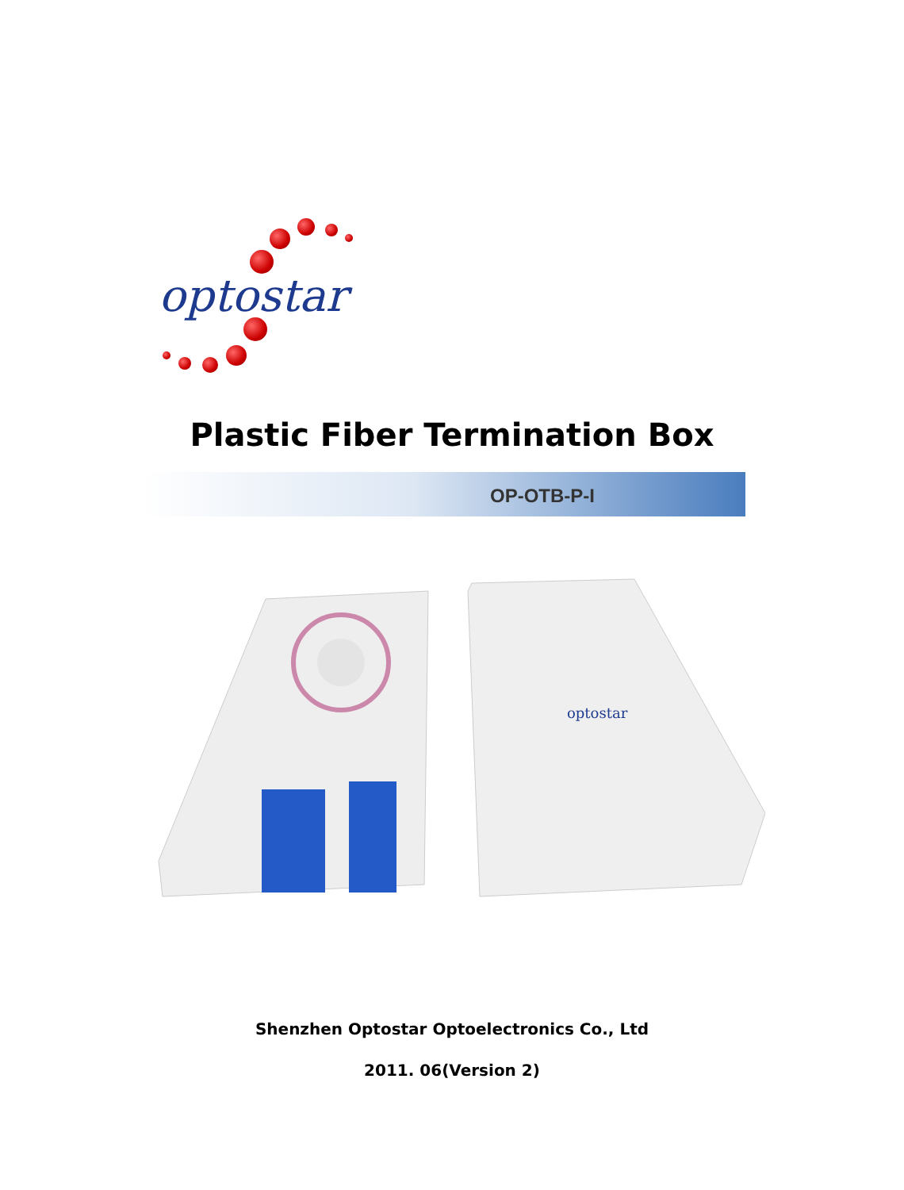optostar
Plastic Fiber Termination Box
OP-OTB-P-I
optostar
Shenzhen Optostar Optoelectronics Co., Ltd
2011. 06(Version 2)